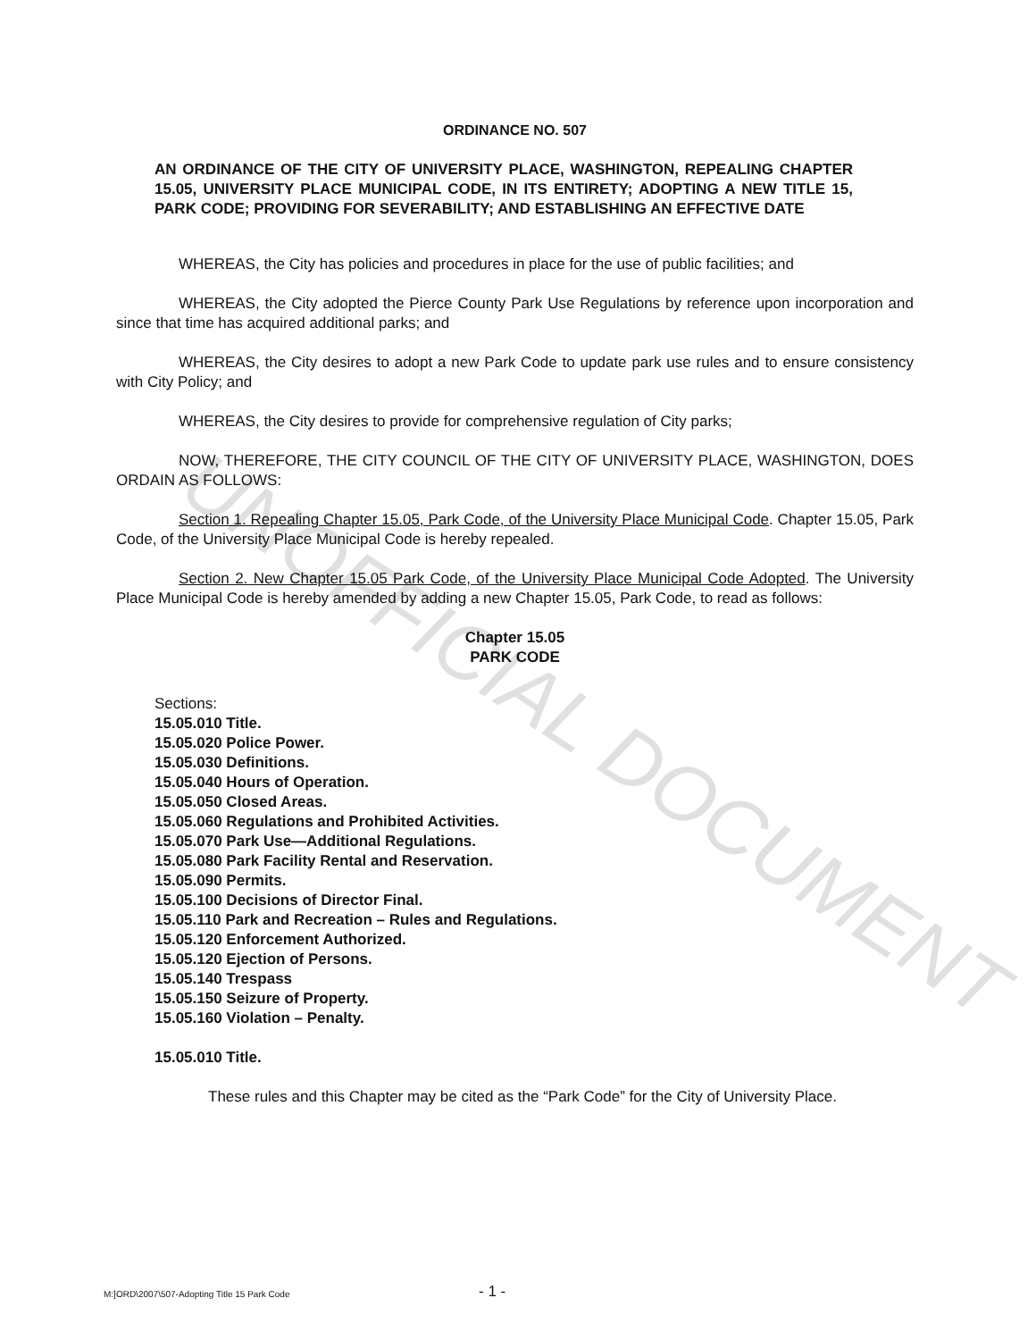UNOFFICIAL DOCUMENT
ORDINANCE NO. 507
AN ORDINANCE OF THE CITY OF UNIVERSITY PLACE, WASHINGTON, REPEALING CHAPTER 15.05, UNIVERSITY PLACE MUNICIPAL CODE, IN ITS ENTIRETY; ADOPTING A NEW TITLE 15, PARK CODE; PROVIDING FOR SEVERABILITY; AND ESTABLISHING AN EFFECTIVE DATE
WHEREAS, the City has policies and procedures in place for the use of public facilities; and
WHEREAS, the City adopted the Pierce County Park Use Regulations by reference upon incorporation and since that time has acquired additional parks; and
WHEREAS, the City desires to adopt a new Park Code to update park use rules and to ensure consistency with City Policy; and
WHEREAS, the City desires to provide for comprehensive regulation of City parks;
NOW, THEREFORE, THE CITY COUNCIL OF THE CITY OF UNIVERSITY PLACE, WASHINGTON, DOES ORDAIN AS FOLLOWS:
Section 1. Repealing Chapter 15.05, Park Code, of the University Place Municipal Code. Chapter 15.05, Park Code, of the University Place Municipal Code is hereby repealed.
Section 2. New Chapter 15.05 Park Code, of the University Place Municipal Code Adopted. The University Place Municipal Code is hereby amended by adding a new Chapter 15.05, Park Code, to read as follows:
Chapter 15.05
PARK CODE
Sections:
15.05.010 Title.
15.05.020 Police Power.
15.05.030 Definitions.
15.05.040 Hours of Operation.
15.05.050 Closed Areas.
15.05.060 Regulations and Prohibited Activities.
15.05.070 Park Use—Additional Regulations.
15.05.080 Park Facility Rental and Reservation.
15.05.090 Permits.
15.05.100 Decisions of Director Final.
15.05.110 Park and Recreation – Rules and Regulations.
15.05.120 Enforcement Authorized.
15.05.120 Ejection of Persons.
15.05.140 Trespass
15.05.150 Seizure of Property.
15.05.160 Violation – Penalty.
15.05.010 Title.
These rules and this Chapter may be cited as the “Park Code” for the City of University Place.
M:]ORD\2007\507-Adopting Title 15 Park Code - 1 -